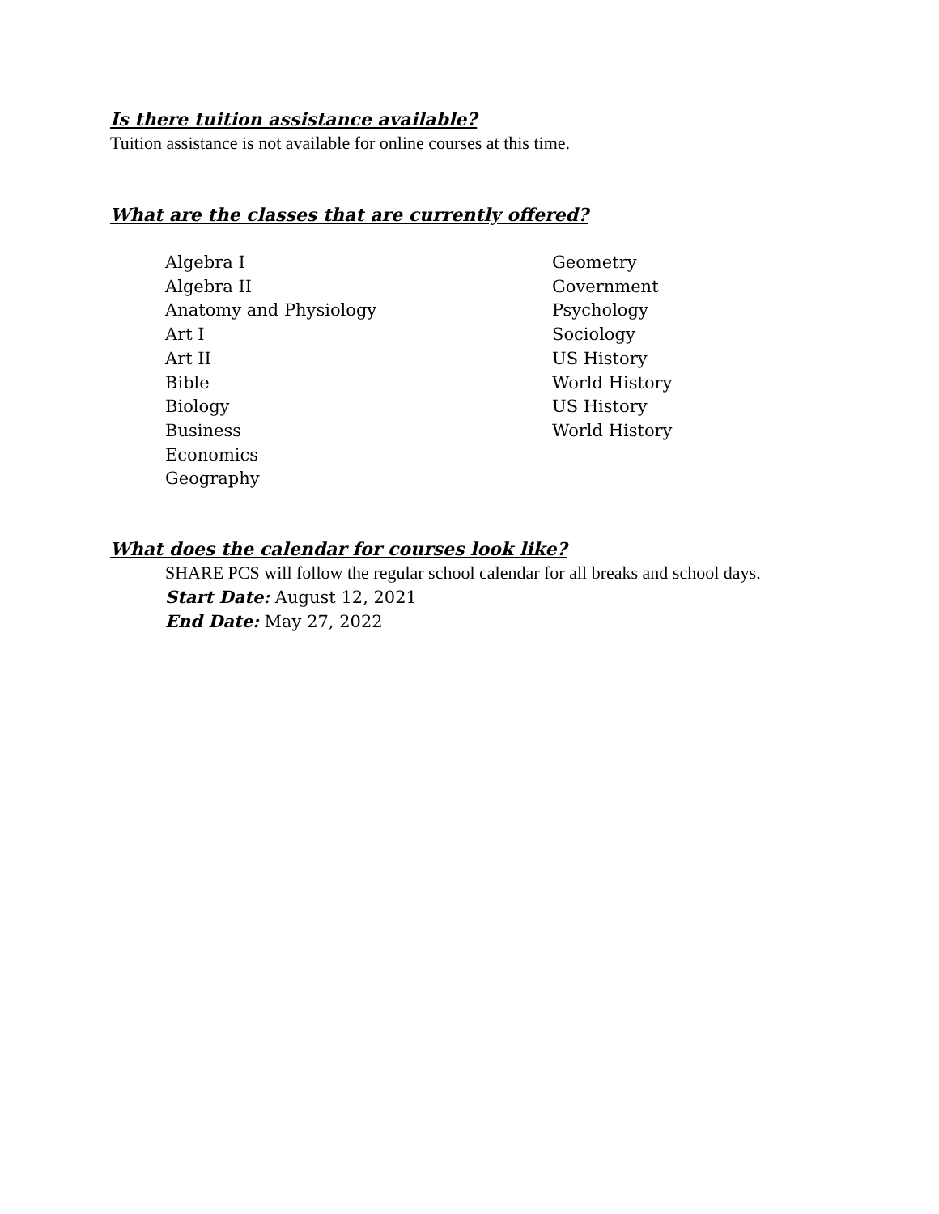Is there tuition assistance available?
Tuition assistance is not available for online courses at this time.
What are the classes that are currently offered?
Algebra I
Algebra II
Anatomy and Physiology
Art I
Art II
Bible
Biology
Business
Economics
Geography
Geometry
Government
Psychology
Sociology
US History
World History
US History
World History
What does the calendar for courses look like?
SHARE PCS will follow the regular school calendar for all breaks and school days.
Start Date: August 12, 2021
End Date: May 27, 2022